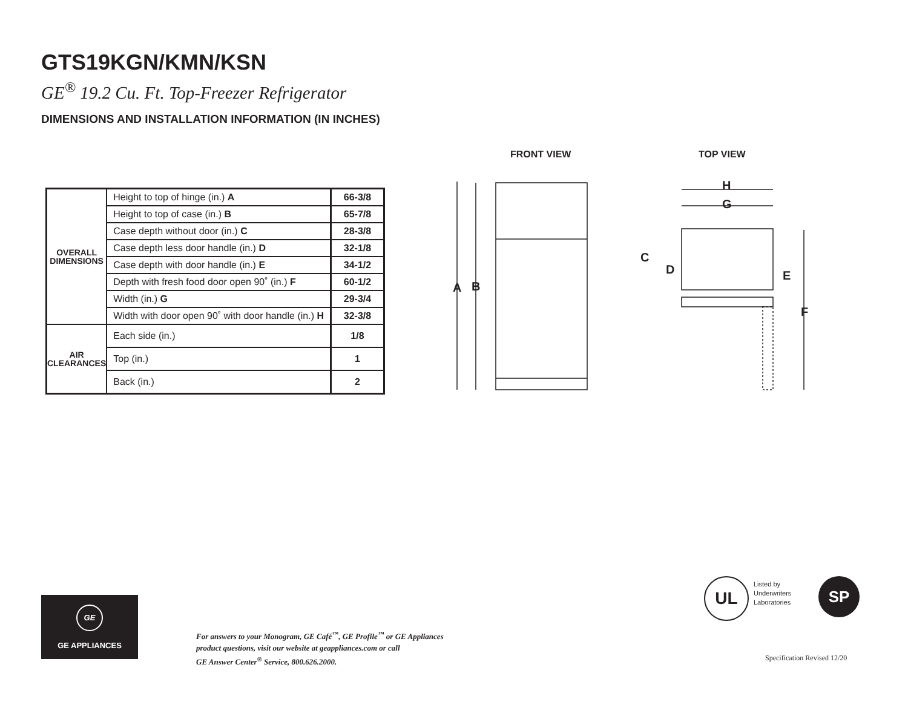GTS19KGN/KMN/KSN
GE<sup>®</sup> 19.2 Cu. Ft. Top-Freezer Refrigerator
DIMENSIONS AND INSTALLATION INFORMATION (IN INCHES)
| OVERALL DIMENSIONS | Height to top of hinge (in.) A | 66-3/8 |
| | Height to top of case (in.) B | 65-7/8 |
| | Case depth without door (in.) C | 28-3/8 |
| | Case depth less door handle (in.) D | 32-1/8 |
| | Case depth with door handle (in.) E | 34-1/2 |
| | Depth with fresh food door open 90˚ (in.) F | 60-1/2 |
| | Width (in.) G | 29-3/4 |
| | Width with door open 90˚ with door handle (in.) H | 32-3/8 |
| AIR CLEARANCES | Each side (in.) | 1/8 |
| | Top (in.) | 1 |
| | Back (in.) | 2 |
FRONT VIEW
TOP VIEW
A
B
H
G
C
D
E
F
GE
GE APPLIANCES
For answers to your Monogram, GE Café<sup>™</sup>, GE Profile<sup>™</sup> or GE Appliances
product questions, visit our website at geappliances.com or call
GE Answer Center<sup>®</sup> Service, 800.626.2000.
UL
Listed by
Underwriters
Laboratories
SP
Specification Revised 12/20